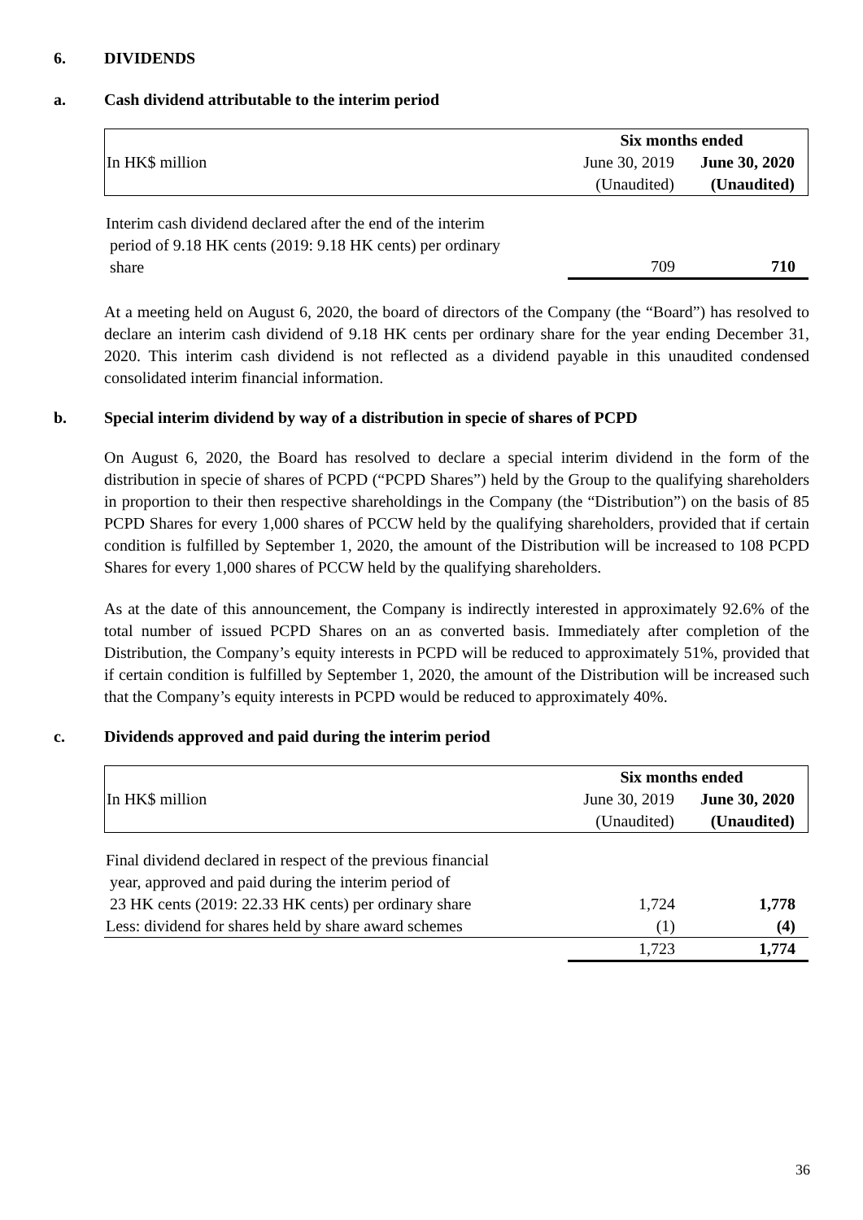6. DIVIDENDS
a. Cash dividend attributable to the interim period
| | Six months ended | |
| --- | --- | --- |
| In HK$ million | June 30, 2019 | June 30, 2020 |
| | (Unaudited) | (Unaudited) |
| Interim cash dividend declared after the end of the interim period of 9.18 HK cents (2019: 9.18 HK cents) per ordinary share | 709 | 710 |
At a meeting held on August 6, 2020, the board of directors of the Company (the “Board”) has resolved to declare an interim cash dividend of 9.18 HK cents per ordinary share for the year ending December 31, 2020. This interim cash dividend is not reflected as a dividend payable in this unaudited condensed consolidated interim financial information.
b. Special interim dividend by way of a distribution in specie of shares of PCPD
On August 6, 2020, the Board has resolved to declare a special interim dividend in the form of the distribution in specie of shares of PCPD (“PCPD Shares”) held by the Group to the qualifying shareholders in proportion to their then respective shareholdings in the Company (the “Distribution”) on the basis of 85 PCPD Shares for every 1,000 shares of PCCW held by the qualifying shareholders, provided that if certain condition is fulfilled by September 1, 2020, the amount of the Distribution will be increased to 108 PCPD Shares for every 1,000 shares of PCCW held by the qualifying shareholders.
As at the date of this announcement, the Company is indirectly interested in approximately 92.6% of the total number of issued PCPD Shares on an as converted basis. Immediately after completion of the Distribution, the Company’s equity interests in PCPD will be reduced to approximately 51%, provided that if certain condition is fulfilled by September 1, 2020, the amount of the Distribution will be increased such that the Company’s equity interests in PCPD would be reduced to approximately 40%.
c. Dividends approved and paid during the interim period
| | Six months ended | |
| --- | --- | --- |
| In HK$ million | June 30, 2019 | June 30, 2020 |
| | (Unaudited) | (Unaudited) |
| Final dividend declared in respect of the previous financial year, approved and paid during the interim period of 23 HK cents (2019: 22.33 HK cents) per ordinary share | 1,724 | 1,778 |
| Less: dividend for shares held by share award schemes | (1) | (4) |
| | 1,723 | 1,774 |
36